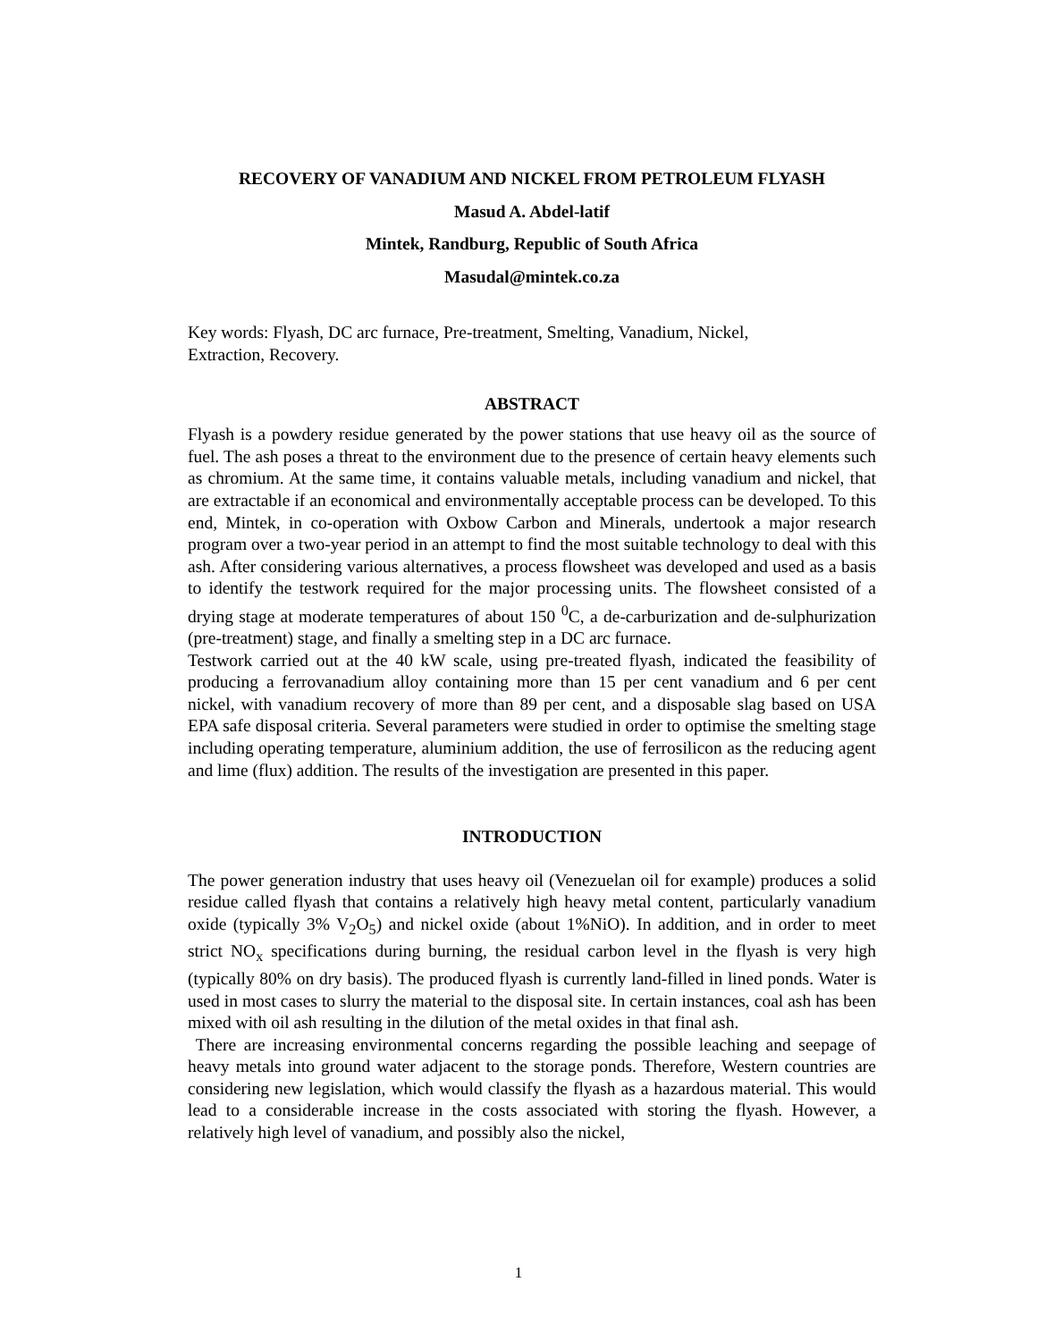RECOVERY OF VANADIUM AND NICKEL FROM PETROLEUM FLYASH
Masud A. Abdel-latif
Mintek, Randburg, Republic of South Africa
Masudal@mintek.co.za
Key words: Flyash, DC arc furnace, Pre-treatment, Smelting, Vanadium, Nickel,
Extraction, Recovery.
ABSTRACT
Flyash is a powdery residue generated by the power stations that use heavy oil as the source of fuel. The ash poses a threat to the environment due to the presence of certain heavy elements such as chromium. At the same time, it contains valuable metals, including vanadium and nickel, that are extractable if an economical and environmentally acceptable process can be developed. To this end, Mintek, in co-operation with Oxbow Carbon and Minerals, undertook a major research program over a two-year period in an attempt to find the most suitable technology to deal with this ash. After considering various alternatives, a process flowsheet was developed and used as a basis to identify the testwork required for the major processing units. The flowsheet consisted of a drying stage at moderate temperatures of about 150 <sup>0</sup>C, a de-carburization and de-sulphurization (pre-treatment) stage, and finally a smelting step in a DC arc furnace.
Testwork carried out at the 40 kW scale, using pre-treated flyash, indicated the feasibility of producing a ferrovanadium alloy containing more than 15 per cent vanadium and 6 per cent nickel, with vanadium recovery of more than 89 per cent, and a disposable slag based on USA EPA safe disposal criteria. Several parameters were studied in order to optimise the smelting stage including operating temperature, aluminium addition, the use of ferrosilicon as the reducing agent and lime (flux) addition. The results of the investigation are presented in this paper.
INTRODUCTION
The power generation industry that uses heavy oil (Venezuelan oil for example) produces a solid residue called flyash that contains a relatively high heavy metal content, particularly vanadium oxide (typically 3% V<sub>2</sub>O<sub>5</sub>) and nickel oxide (about 1%NiO). In addition, and in order to meet strict NO<sub>x</sub> specifications during burning, the residual carbon level in the flyash is very high (typically 80% on dry basis). The produced flyash is currently land-filled in lined ponds. Water is used in most cases to slurry the material to the disposal site. In certain instances, coal ash has been mixed with oil ash resulting in the dilution of the metal oxides in that final ash.
There are increasing environmental concerns regarding the possible leaching and seepage of heavy metals into ground water adjacent to the storage ponds. Therefore, Western countries are considering new legislation, which would classify the flyash as a hazardous material. This would lead to a considerable increase in the costs associated with storing the flyash. However, a relatively high level of vanadium, and possibly also the nickel,
1